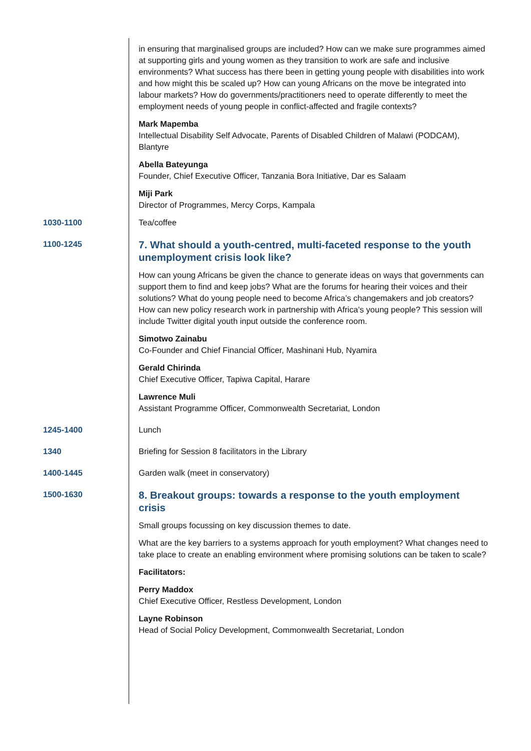in ensuring that marginalised groups are included? How can we make sure programmes aimed at supporting girls and young women as they transition to work are safe and inclusive environments? What success has there been in getting young people with disabilities into work and how might this be scaled up? How can young Africans on the move be integrated into labour markets? How do governments/practitioners need to operate differently to meet the employment needs of young people in conflict-affected and fragile contexts?
Mark Mapemba
Intellectual Disability Self Advocate, Parents of Disabled Children of Malawi (PODCAM), Blantyre
Abella Bateyunga
Founder, Chief Executive Officer, Tanzania Bora Initiative, Dar es Salaam
Miji Park
Director of Programmes, Mercy Corps, Kampala
1030-1100 Tea/coffee
1100-1245
7. What should a youth-centred, multi-faceted response to the youth unemployment crisis look like?
How can young Africans be given the chance to generate ideas on ways that governments can support them to find and keep jobs? What are the forums for hearing their voices and their solutions? What do young people need to become Africa’s changemakers and job creators? How can new policy research work in partnership with Africa’s young people? This session will include Twitter digital youth input outside the conference room.
Simotwo Zainabu
Co-Founder and Chief Financial Officer, Mashinani Hub, Nyamira
Gerald Chirinda
Chief Executive Officer, Tapiwa Capital, Harare
Lawrence Muli
Assistant Programme Officer, Commonwealth Secretariat, London
1245-1400 Lunch
1340 Briefing for Session 8 facilitators in the Library
1400-1445 Garden walk (meet in conservatory)
1500-1630
8. Breakout groups: towards a response to the youth employment crisis
Small groups focussing on key discussion themes to date.
What are the key barriers to a systems approach for youth employment? What changes need to take place to create an enabling environment where promising solutions can be taken to scale?
Facilitators:
Perry Maddox
Chief Executive Officer, Restless Development, London
Layne Robinson
Head of Social Policy Development, Commonwealth Secretariat, London